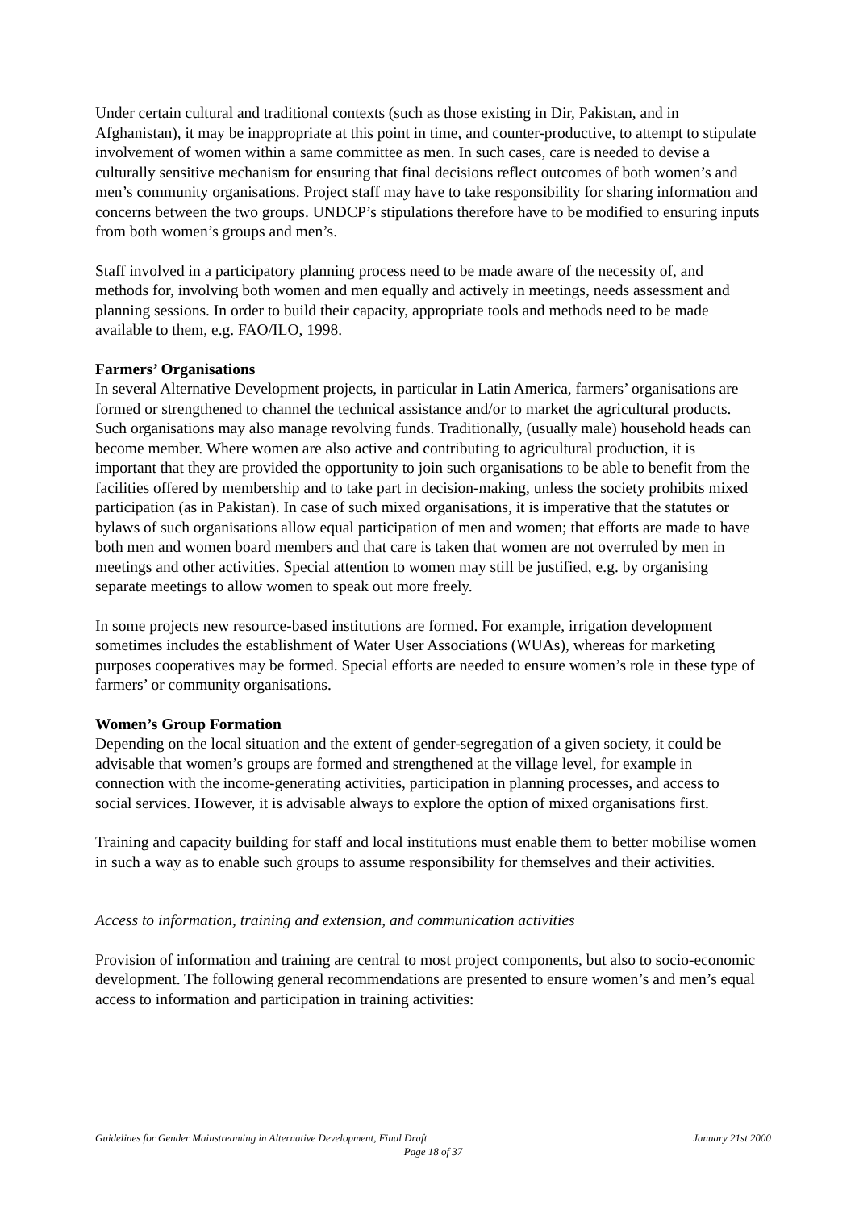Under certain cultural and traditional contexts (such as those existing in Dir, Pakistan, and in Afghanistan), it may be inappropriate at this point in time, and counter-productive, to attempt to stipulate involvement of women within a same committee as men. In such cases, care is needed to devise a culturally sensitive mechanism for ensuring that final decisions reflect outcomes of both women’s and men’s community organisations. Project staff may have to take responsibility for sharing information and concerns between the two groups. UNDCP’s stipulations therefore have to be modified to ensuring inputs from both women’s groups and men’s.
Staff involved in a participatory planning process need to be made aware of the necessity of, and methods for, involving both women and men equally and actively in meetings, needs assessment and planning sessions. In order to build their capacity, appropriate tools and methods need to be made available to them, e.g. FAO/ILO, 1998.
Farmers’ Organisations
In several Alternative Development projects, in particular in Latin America, farmers’ organisations are formed or strengthened to channel the technical assistance and/or to market the agricultural products. Such organisations may also manage revolving funds. Traditionally, (usually male) household heads can become member. Where women are also active and contributing to agricultural production, it is important that they are provided the opportunity to join such organisations to be able to benefit from the facilities offered by membership and to take part in decision-making, unless the society prohibits mixed participation (as in Pakistan). In case of such mixed organisations, it is imperative that the statutes or bylaws of such organisations allow equal participation of men and women; that efforts are made to have both men and women board members and that care is taken that women are not overruled by men in meetings and other activities. Special attention to women may still be justified, e.g. by organising separate meetings to allow women to speak out more freely.
In some projects new resource-based institutions are formed. For example, irrigation development sometimes includes the establishment of Water User Associations (WUAs), whereas for marketing purposes cooperatives may be formed. Special efforts are needed to ensure women’s role in these type of farmers’ or community organisations.
Women’s Group Formation
Depending on the local situation and the extent of gender-segregation of a given society, it could be advisable that women’s groups are formed and strengthened at the village level, for example in connection with the income-generating activities, participation in planning processes, and access to social services. However, it is advisable always to explore the option of mixed organisations first.
Training and capacity building for staff and local institutions must enable them to better mobilise women in such a way as to enable such groups to assume responsibility for themselves and their activities.
Access to information, training and extension, and communication activities
Provision of information and training are central to most project components, but also to socio-economic development. The following general recommendations are presented to ensure women’s and men’s equal access to information and participation in training activities:
Guidelines for Gender Mainstreaming in Alternative Development, Final Draft January 21st 2000
Page 18 of 37